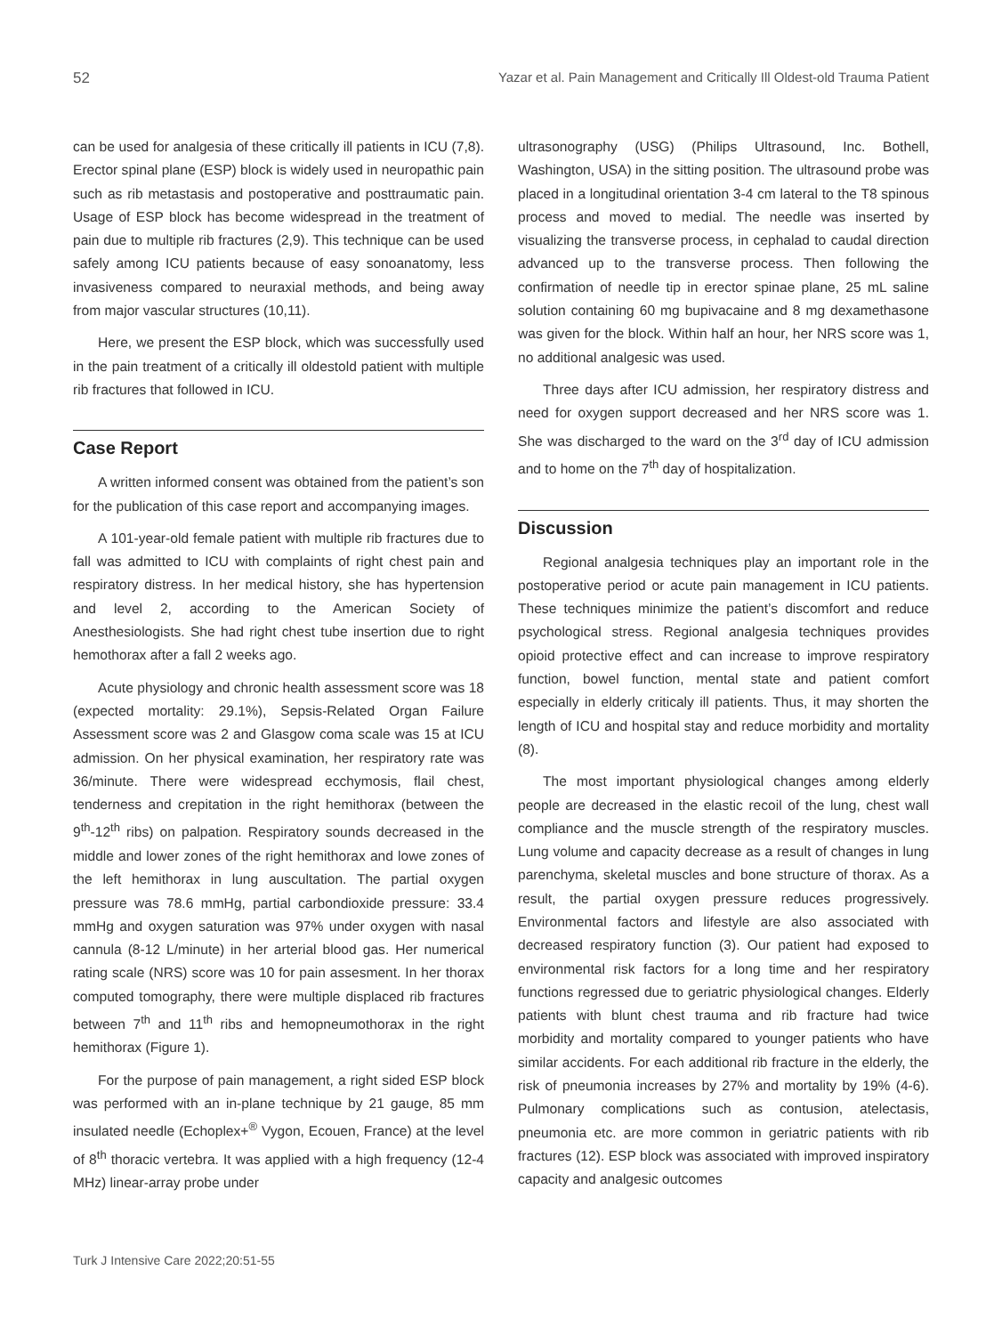52 Yazar et al. Pain Management and Critically Ill Oldest-old Trauma Patient
can be used for analgesia of these critically ill patients in ICU (7,8). Erector spinal plane (ESP) block is widely used in neuropathic pain such as rib metastasis and postoperative and posttraumatic pain. Usage of ESP block has become widespread in the treatment of pain due to multiple rib fractures (2,9). This technique can be used safely among ICU patients because of easy sonoanatomy, less invasiveness compared to neuraxial methods, and being away from major vascular structures (10,11).
Here, we present the ESP block, which was successfully used in the pain treatment of a critically ill oldestold patient with multiple rib fractures that followed in ICU.
Case Report
A written informed consent was obtained from the patient’s son for the publication of this case report and accompanying images.
A 101-year-old female patient with multiple rib fractures due to fall was admitted to ICU with complaints of right chest pain and respiratory distress. In her medical history, she has hypertension and level 2, according to the American Society of Anesthesiologists. She had right chest tube insertion due to right hemothorax after a fall 2 weeks ago.
Acute physiology and chronic health assessment score was 18 (expected mortality: 29.1%), Sepsis-Related Organ Failure Assessment score was 2 and Glasgow coma scale was 15 at ICU admission. On her physical examination, her respiratory rate was 36/minute. There were widespread ecchymosis, flail chest, tenderness and crepitation in the right hemithorax (between the 9<sup>th</sup>-12<sup>th</sup> ribs) on palpation. Respiratory sounds decreased in the middle and lower zones of the right hemithorax and lowe zones of the left hemithorax in lung auscultation. The partial oxygen pressure was 78.6 mmHg, partial carbondioxide pressure: 33.4 mmHg and oxygen saturation was 97% under oxygen with nasal cannula (8-12 L/minute) in her arterial blood gas. Her numerical rating scale (NRS) score was 10 for pain assesment. In her thorax computed tomography, there were multiple displaced rib fractures between 7<sup>th</sup> and 11<sup>th</sup> ribs and hemopneumothorax in the right hemithorax (Figure 1).
For the purpose of pain management, a right sided ESP block was performed with an in-plane technique by 21 gauge, 85 mm insulated needle (Echoplex+<sup>®</sup> Vygon, Ecouen, France) at the level of 8<sup>th</sup> thoracic vertebra. It was applied with a high frequency (12-4 MHz) linear-array probe under
ultrasonography (USG) (Philips Ultrasound, Inc. Bothell, Washington, USA) in the sitting position. The ultrasound probe was placed in a longitudinal orientation 3-4 cm lateral to the T8 spinous process and moved to medial. The needle was inserted by visualizing the transverse process, in cephalad to caudal direction advanced up to the transverse process. Then following the confirmation of needle tip in erector spinae plane, 25 mL saline solution containing 60 mg bupivacaine and 8 mg dexamethasone was given for the block. Within half an hour, her NRS score was 1, no additional analgesic was used.
Three days after ICU admission, her respiratory distress and need for oxygen support decreased and her NRS score was 1. She was discharged to the ward on the 3<sup>rd</sup> day of ICU admission and to home on the 7<sup>th</sup> day of hospitalization.
Discussion
Regional analgesia techniques play an important role in the postoperative period or acute pain management in ICU patients. These techniques minimize the patient’s discomfort and reduce psychological stress. Regional analgesia techniques provides opioid protective effect and can increase to improve respiratory function, bowel function, mental state and patient comfort especially in elderly criticaly ill patients. Thus, it may shorten the length of ICU and hospital stay and reduce morbidity and mortality (8).
The most important physiological changes among elderly people are decreased in the elastic recoil of the lung, chest wall compliance and the muscle strength of the respiratory muscles. Lung volume and capacity decrease as a result of changes in lung parenchyma, skeletal muscles and bone structure of thorax. As a result, the partial oxygen pressure reduces progressively. Environmental factors and lifestyle are also associated with decreased respiratory function (3). Our patient had exposed to environmental risk factors for a long time and her respiratory functions regressed due to geriatric physiological changes. Elderly patients with blunt chest trauma and rib fracture had twice morbidity and mortality compared to younger patients who have similar accidents. For each additional rib fracture in the elderly, the risk of pneumonia increases by 27% and mortality by 19% (4-6). Pulmonary complications such as contusion, atelectasis, pneumonia etc. are more common in geriatric patients with rib fractures (12). ESP block was associated with improved inspiratory capacity and analgesic outcomes
Turk J Intensive Care 2022;20:51-55